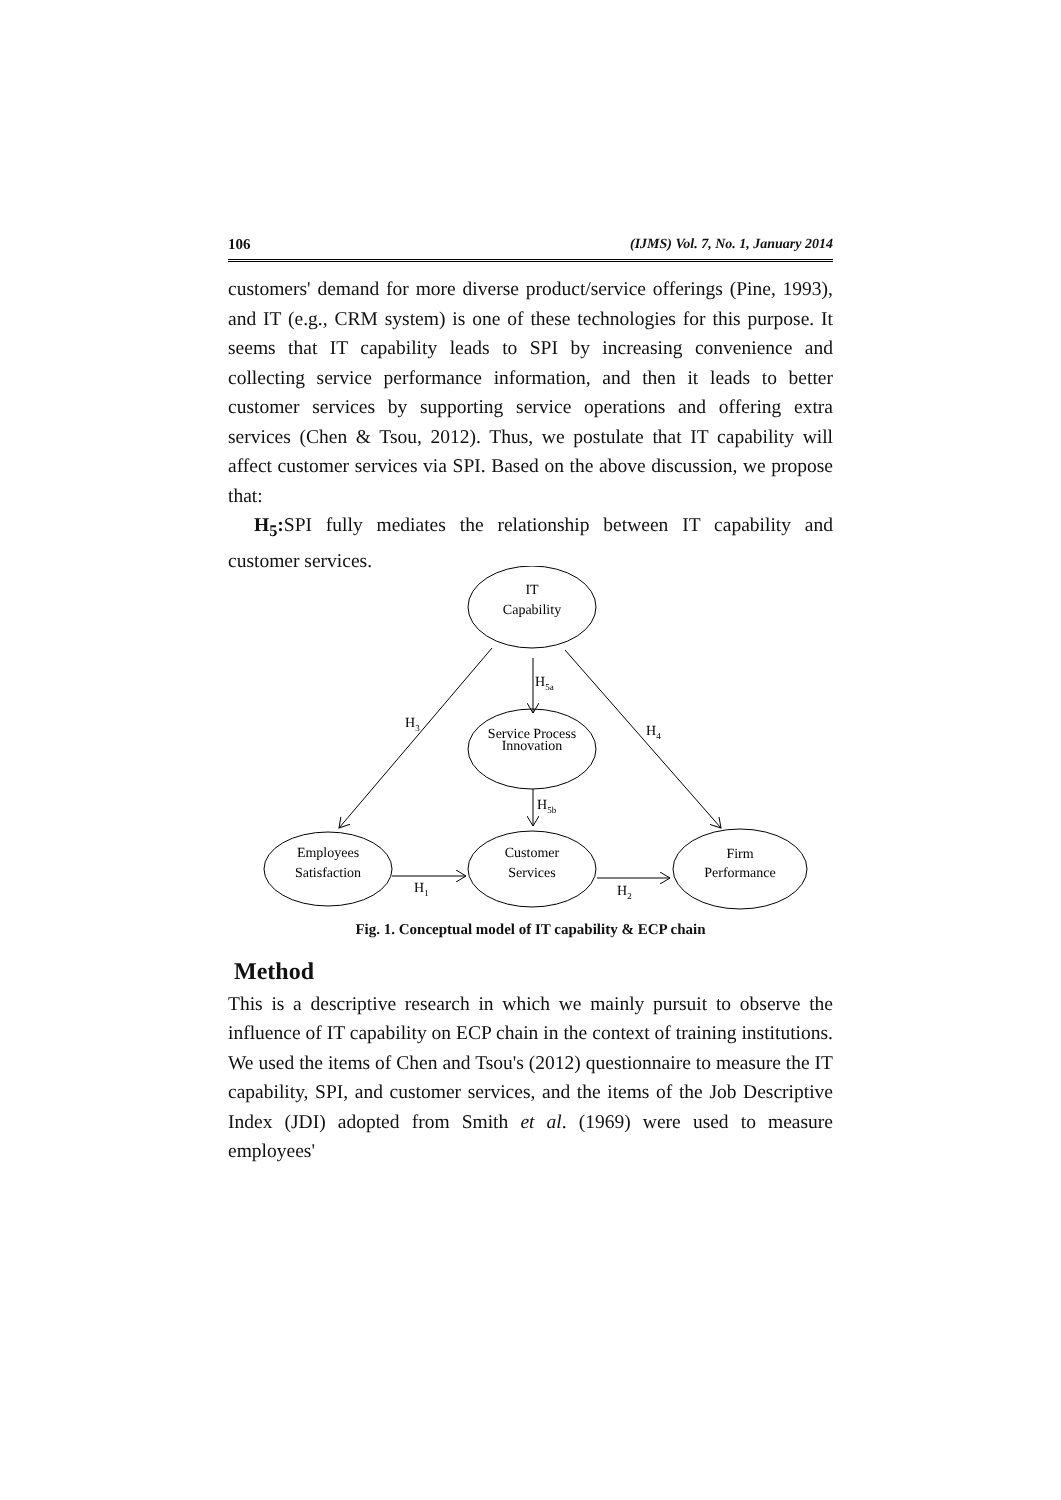106 (IJMS) Vol. 7, No. 1, January 2014
customers' demand for more diverse product/service offerings (Pine, 1993), and IT (e.g., CRM system) is one of these technologies for this purpose. It seems that IT capability leads to SPI by increasing convenience and collecting service performance information, and then it leads to better customer services by supporting service operations and offering extra services (Chen & Tsou, 2012). Thus, we postulate that IT capability will affect customer services via SPI. Based on the above discussion, we propose that:
H<sub>5</sub>: SPI fully mediates the relationship between IT capability and customer services.
IT
Capability
Service Process
Innovation
Employees
Satisfaction
Customer
Services
Firm
Performance
H5a
H5b
H3
H4
H1
H2
Fig. 1. Conceptual model of IT capability & ECP chain
Method
This is a descriptive research in which we mainly pursuit to observe the influence of IT capability on ECP chain in the context of training institutions. We used the items of Chen and Tsou's (2012) questionnaire to measure the IT capability, SPI, and customer services, and the items of the Job Descriptive Index (JDI) adopted from Smith et al. (1969) were used to measure employees'